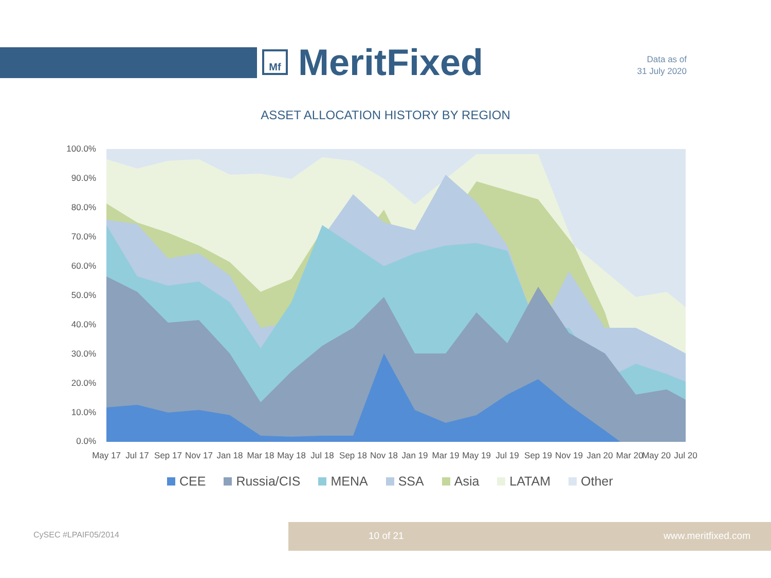Mf
MeritFixed
Data as of
31 July 2020
ASSET ALLOCATION HISTORY BY REGION
100.0%
90.0%
80.0%
70.0%
60.0%
50.0%
40.0%
30.0%
20.0%
10.0%
0.0%
May 17
Jul 17
Sep 17
Nov 17
Jan 18
Mar 18
May 18
Jul 18
Sep 18
Nov 18
Jan 19
Mar 19
May 19
Jul 19
Sep 19
Nov 19
Jan 20
Mar 20
May 20
Jul 20
CEE Russia/CIS MENA SSA Asia LATAM Other
CySEC #LPAIF05/2014
10 of 21 www.meritfixed.com